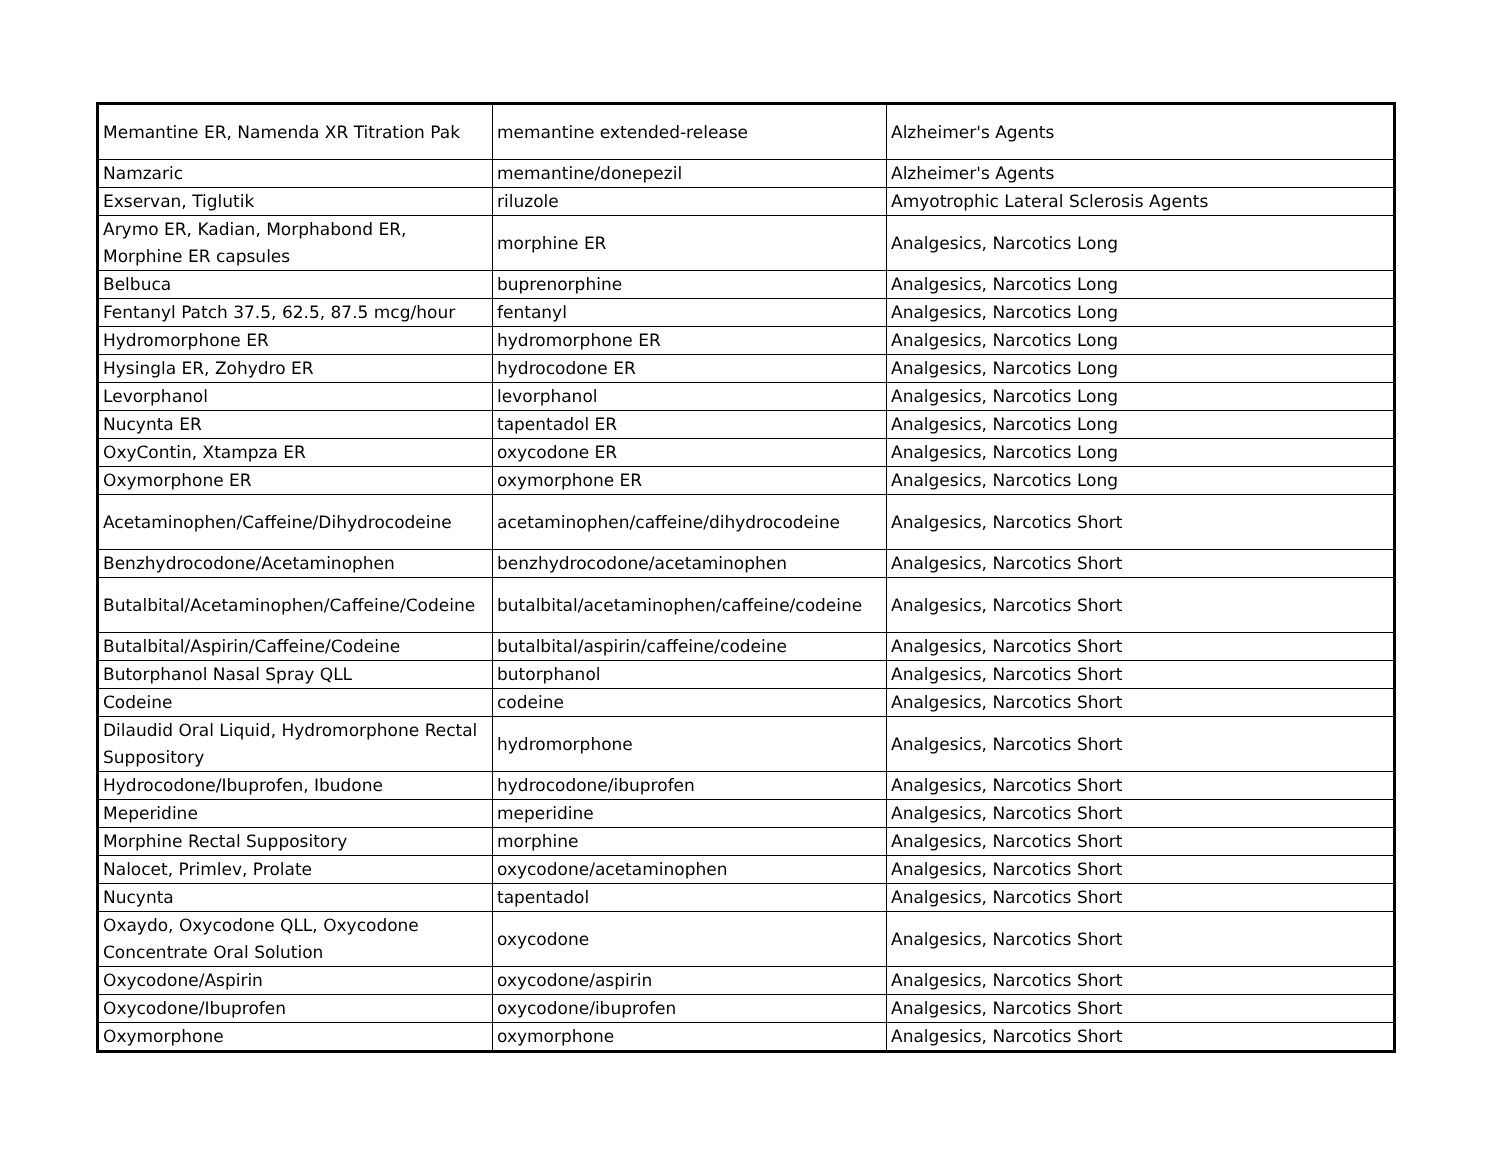| Memantine ER, Namenda XR Titration Pak | memantine extended-release | Alzheimer's Agents |
| Namzaric | memantine/donepezil | Alzheimer's Agents |
| Exservan, Tiglutik | riluzole | Amyotrophic Lateral Sclerosis Agents |
| Arymo ER, Kadian, Morphabond ER, Morphine ER capsules | morphine ER | Analgesics, Narcotics Long |
| Belbuca | buprenorphine | Analgesics, Narcotics Long |
| Fentanyl Patch 37.5, 62.5, 87.5 mcg/hour | fentanyl | Analgesics, Narcotics Long |
| Hydromorphone ER | hydromorphone ER | Analgesics, Narcotics Long |
| Hysingla ER, Zohydro ER | hydrocodone ER | Analgesics, Narcotics Long |
| Levorphanol | levorphanol | Analgesics, Narcotics Long |
| Nucynta ER | tapentadol ER | Analgesics, Narcotics Long |
| OxyContin, Xtampza ER | oxycodone ER | Analgesics, Narcotics Long |
| Oxymorphone ER | oxymorphone ER | Analgesics, Narcotics Long |
| Acetaminophen/Caffeine/Dihydrocodeine | acetaminophen/caffeine/dihydrocodeine | Analgesics, Narcotics Short |
| Benzhydrocodone/Acetaminophen | benzhydrocodone/acetaminophen | Analgesics, Narcotics Short |
| Butalbital/Acetaminophen/Caffeine/Codeine | butalbital/acetaminophen/caffeine/codeine | Analgesics, Narcotics Short |
| Butalbital/Aspirin/Caffeine/Codeine | butalbital/aspirin/caffeine/codeine | Analgesics, Narcotics Short |
| Butorphanol Nasal Spray QLL | butorphanol | Analgesics, Narcotics Short |
| Codeine | codeine | Analgesics, Narcotics Short |
| Dilaudid Oral Liquid, Hydromorphone Rectal Suppository | hydromorphone | Analgesics, Narcotics Short |
| Hydrocodone/Ibuprofen, Ibudone | hydrocodone/ibuprofen | Analgesics, Narcotics Short |
| Meperidine | meperidine | Analgesics, Narcotics Short |
| Morphine Rectal Suppository | morphine | Analgesics, Narcotics Short |
| Nalocet, Primlev, Prolate | oxycodone/acetaminophen | Analgesics, Narcotics Short |
| Nucynta | tapentadol | Analgesics, Narcotics Short |
| Oxaydo, Oxycodone QLL, Oxycodone Concentrate Oral Solution | oxycodone | Analgesics, Narcotics Short |
| Oxycodone/Aspirin | oxycodone/aspirin | Analgesics, Narcotics Short |
| Oxycodone/Ibuprofen | oxycodone/ibuprofen | Analgesics, Narcotics Short |
| Oxymorphone | oxymorphone | Analgesics, Narcotics Short |